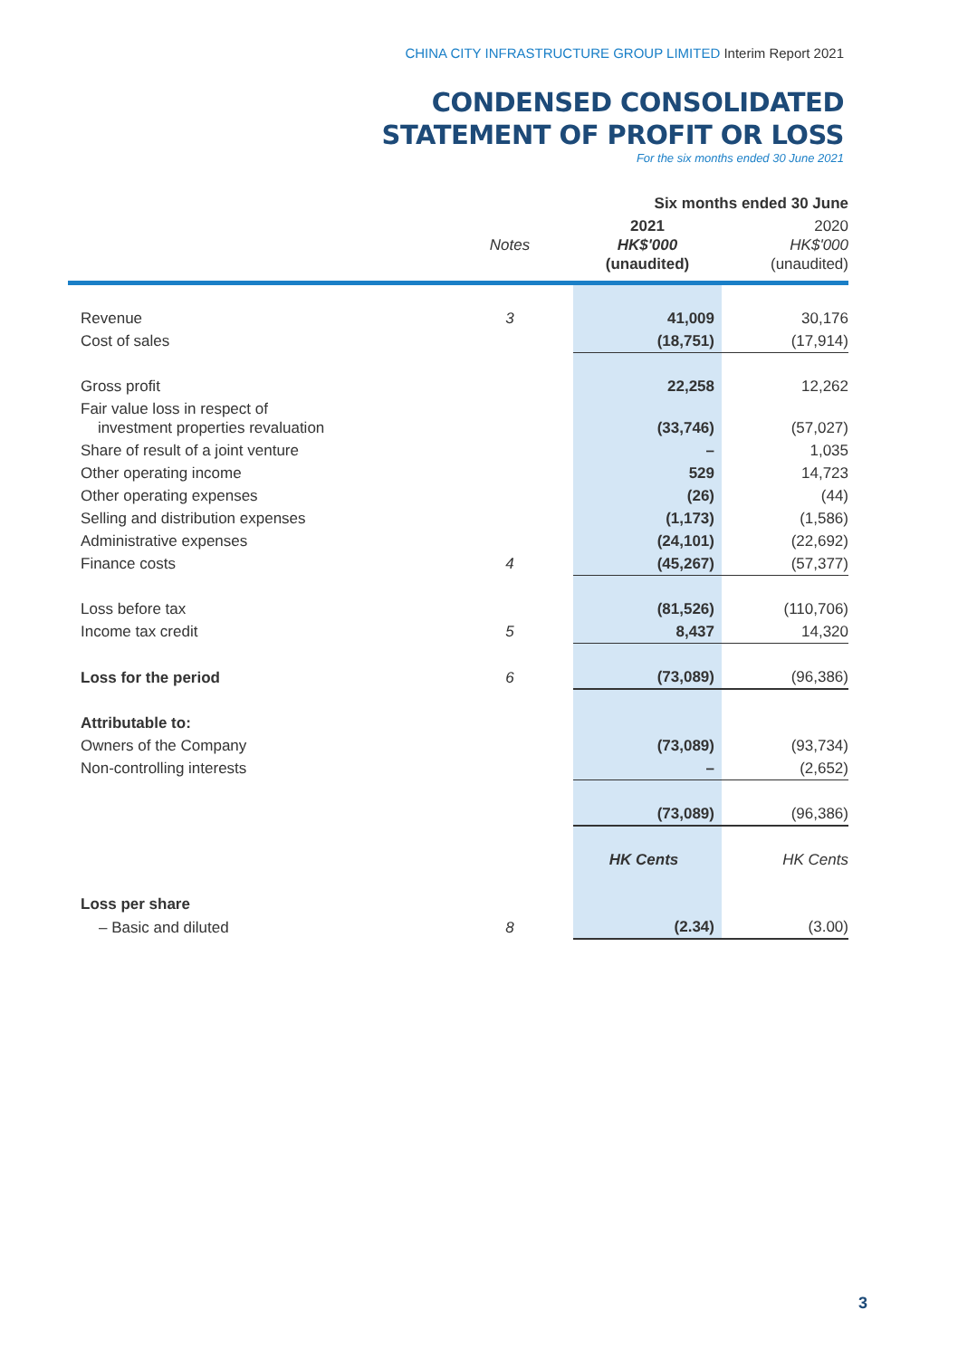CHINA CITY INFRASTRUCTURE GROUP LIMITED Interim Report 2021
CONDENSED CONSOLIDATED
STATEMENT OF PROFIT OR LOSS
For the six months ended 30 June 2021
| | | Six months ended 30 June | |
| --- | --- | --- | --- |
| | Notes | 2021 HK$'000 (unaudited) | 2020 HK$'000 (unaudited) |
| Revenue | 3 | 41,009 | 30,176 |
| Cost of sales | | (18,751) | (17,914) |
| Gross profit | | 22,258 | 12,262 |
| Fair value loss in respect of investment properties revaluation | | (33,746) | (57,027) |
| Share of result of a joint venture | | – | 1,035 |
| Other operating income | | 529 | 14,723 |
| Other operating expenses | | (26) | (44) |
| Selling and distribution expenses | | (1,173) | (1,586) |
| Administrative expenses | | (24,101) | (22,692) |
| Finance costs | 4 | (45,267) | (57,377) |
| Loss before tax | | (81,526) | (110,706) |
| Income tax credit | 5 | 8,437 | 14,320 |
| Loss for the period | 6 | (73,089) | (96,386) |
| Attributable to: | | | |
| Owners of the Company | | (73,089) | (93,734) |
| Non-controlling interests | | – | (2,652) |
| | | (73,089) | (96,386) |
| | | HK Cents | HK Cents |
| Loss per share | | | |
| – Basic and diluted | 8 | (2.34) | (3.00) |
3